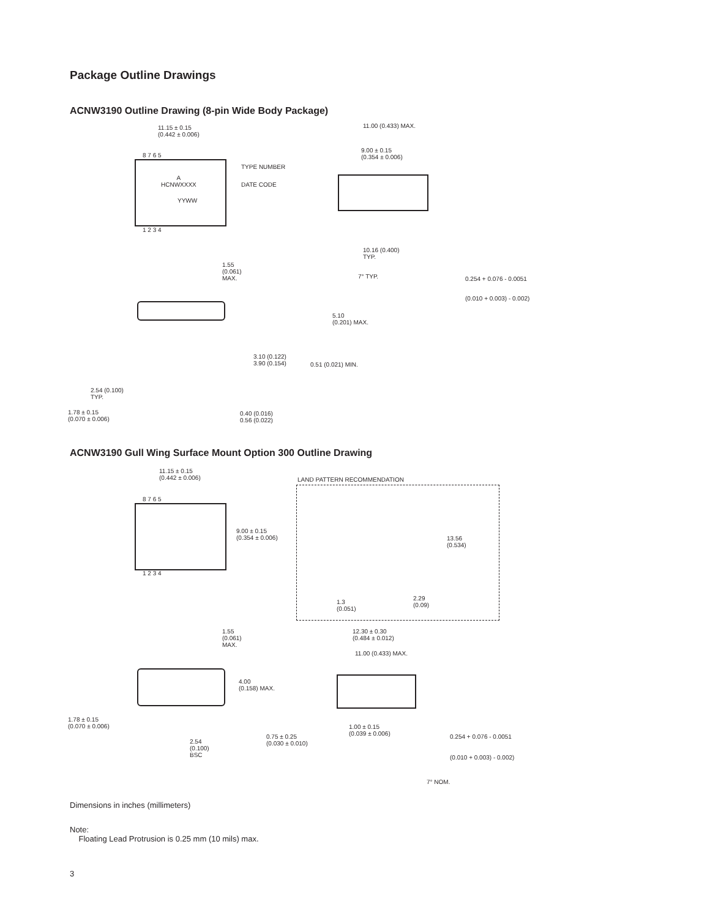Package Outline Drawings
ACNW3190 Outline Drawing (8-pin Wide Body Package)
11.15 ± 0.15
(0.442 ± 0.006)
8 7 6 5
A
HCNWXXXX
TYPE NUMBER
DATE CODE
YYWW
1 2 3 4
11.00 (0.433) MAX.
9.00 ± 0.15
(0.354 ± 0.006)
10.16 (0.400)
TYP.
7° TYP. 0.254 + 0.076 - 0.0051
(0.010 + 0.003) - 0.002)
1.55
(0.061)
MAX.
5.10
(0.201) MAX.
3.10 (0.122)
3.90 (0.154)
0.51 (0.021) MIN.
2.54 (0.100)
TYP.
1.78 ± 0.15
(0.070 ± 0.006)
0.40 (0.016)
0.56 (0.022)
ACNW3190 Gull Wing Surface Mount Option 300 Outline Drawing
11.15 ± 0.15
(0.442 ± 0.006)
8 7 6 5
1 2 3 4
9.00 ± 0.15
(0.354 ± 0.006)
LAND PATTERN RECOMMENDATION
13.56
(0.534)
1.3
(0.051)
2.29
(0.09)
1.55
(0.061)
MAX.
12.30 ± 0.30
(0.484 ± 0.012)
11.00 (0.433) MAX.
4.00
(0.158) MAX.
1.78 ± 0.15
(0.070 ± 0.006)
0.75 ± 0.25
(0.030 ± 0.010)
1.00 ± 0.15
(0.039 ± 0.006)
2.54
(0.100)
BSC
0.254 + 0.076 - 0.0051
(0.010 + 0.003) - 0.002)
7° NOM.
Dimensions in inches (millimeters)
Note:
Floating Lead Protrusion is 0.25 mm (10 mils) max.
3